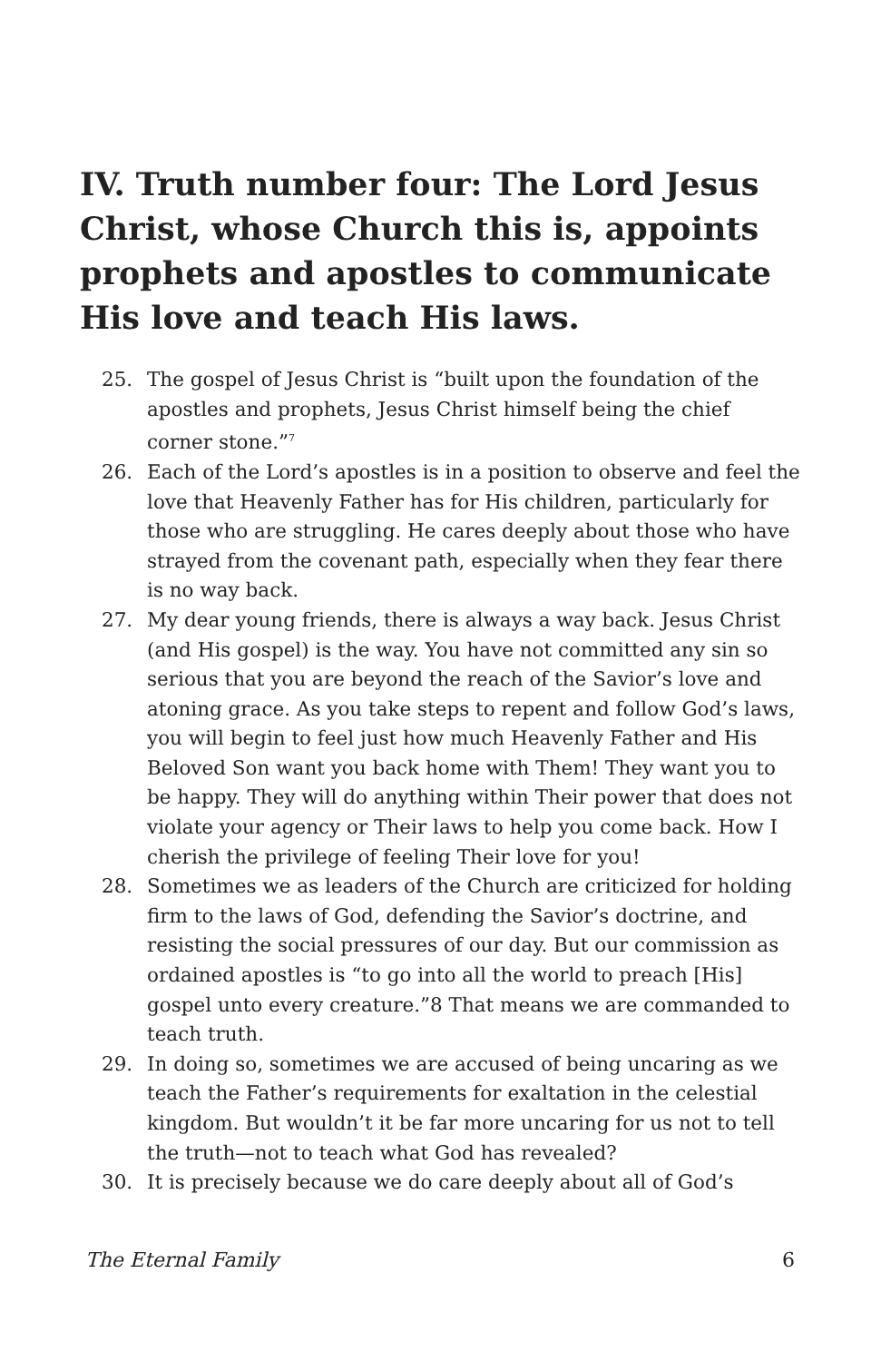IV. Truth number four: The Lord Jesus Christ, whose Church this is, appoints prophets and apostles to communicate His love and teach His laws.
25. The gospel of Jesus Christ is “built upon the foundation of the apostles and prophets, Jesus Christ himself being the chief corner stone.”<sup>7</sup>
26. Each of the Lord’s apostles is in a position to observe and feel the love that Heavenly Father has for His children, particularly for those who are struggling. He cares deeply about those who have strayed from the covenant path, especially when they fear there is no way back.
27. My dear young friends, there is always a way back. Jesus Christ (and His gospel) is the way. You have not committed any sin so serious that you are beyond the reach of the Savior’s love and atoning grace. As you take steps to repent and follow God’s laws, you will begin to feel just how much Heavenly Father and His Beloved Son want you back home with Them! They want you to be happy. They will do anything within Their power that does not violate your agency or Their laws to help you come back. How I cherish the privilege of feeling Their love for you!
28. Sometimes we as leaders of the Church are criticized for holding firm to the laws of God, defending the Savior’s doctrine, and resisting the social pressures of our day. But our commission as ordained apostles is “to go into all the world to preach [His] gospel unto every creature.”8 That means we are commanded to teach truth.
29. In doing so, sometimes we are accused of being uncaring as we teach the Father’s requirements for exaltation in the celestial kingdom. But wouldn’t it be far more uncaring for us not to tell the truth—not to teach what God has revealed?
30. It is precisely because we do care deeply about all of God’s
The Eternal Family 6